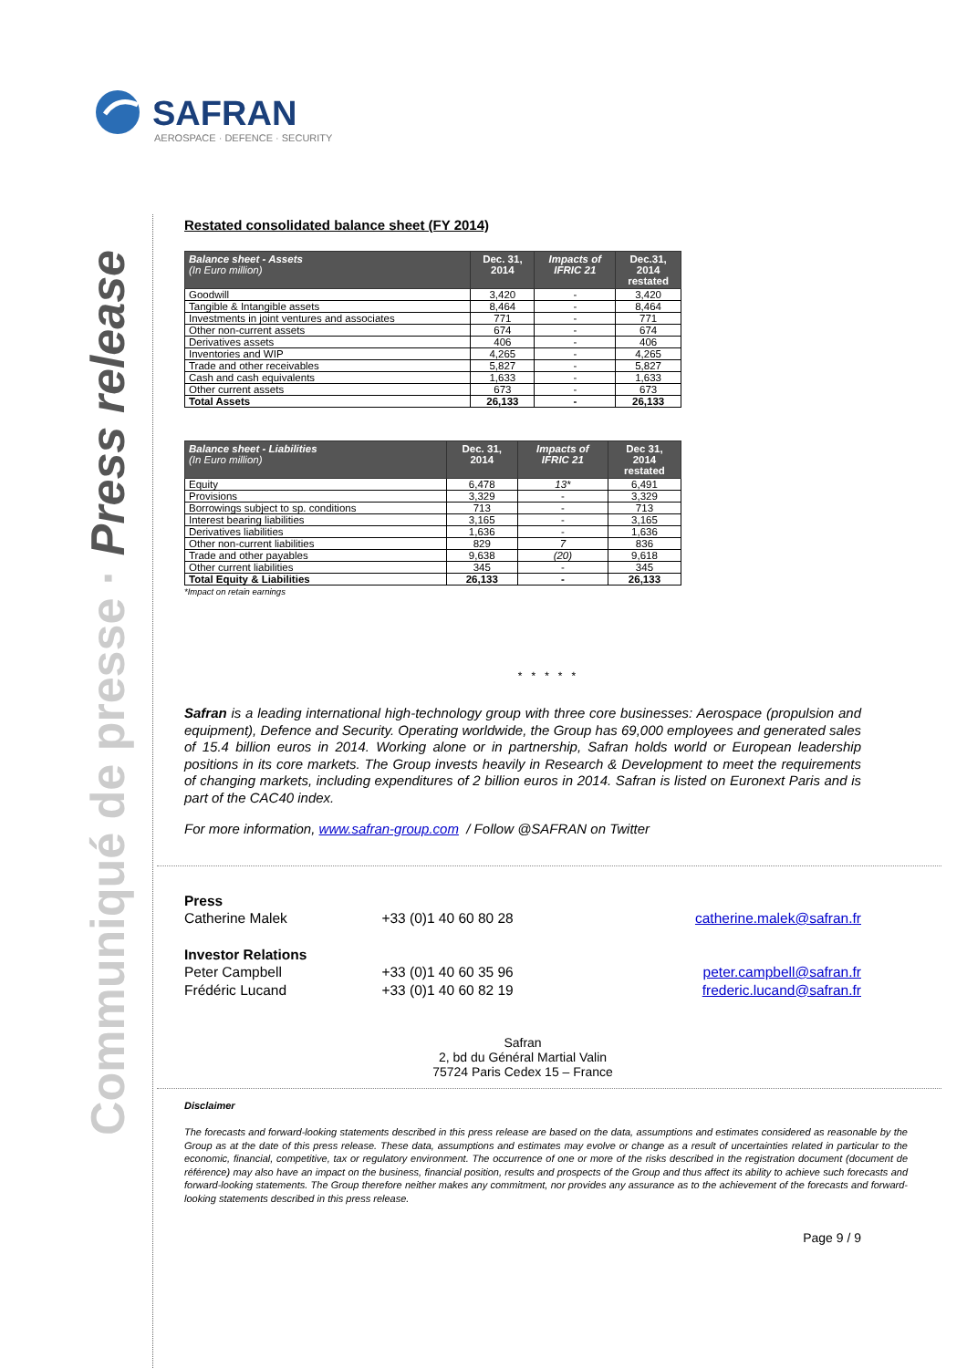SAFRAN
AEROSPACE · DEFENCE · SECURITY
Communiqué de presse · Press release
Restated consolidated balance sheet (FY 2014)
| Balance sheet - Assets (In Euro million) | Dec. 31, 2014 | Impacts of IFRIC 21 | Dec.31, 2014 restated |
| --- | --- | --- | --- |
| Goodwill | 3,420 | - | 3,420 |
| Tangible & Intangible assets | 8,464 | - | 8,464 |
| Investments in joint ventures and associates | 771 | - | 771 |
| Other non-current assets | 674 | - | 674 |
| Derivatives assets | 406 | - | 406 |
| Inventories and WIP | 4,265 | - | 4,265 |
| Trade and other receivables | 5,827 | - | 5,827 |
| Cash and cash equivalents | 1,633 | - | 1,633 |
| Other current assets | 673 | - | 673 |
| Total Assets | 26,133 | - | 26,133 |
| Balance sheet - Liabilities (In Euro million) | Dec. 31, 2014 | Impacts of IFRIC 21 | Dec 31, 2014 restated |
| --- | --- | --- | --- |
| Equity | 6,478 | 13* | 6,491 |
| Provisions | 3,329 | - | 3,329 |
| Borrowings subject to sp. conditions | 713 | - | 713 |
| Interest bearing liabilities | 3,165 | - | 3,165 |
| Derivatives liabilities | 1,636 | - | 1,636 |
| Other non-current liabilities | 829 | 7 | 836 |
| Trade and other payables | 9,638 | (20) | 9,618 |
| Other current liabilities | 345 | - | 345 |
| Total Equity & Liabilities | 26,133 | - | 26,133 |
*Impact on retain earnings
* * * * *
Safran is a leading international high-technology group with three core businesses: Aerospace (propulsion and equipment), Defence and Security. Operating worldwide, the Group has 69,000 employees and generated sales of 15.4 billion euros in 2014. Working alone or in partnership, Safran holds world or European leadership positions in its core markets. The Group invests heavily in Research & Development to meet the requirements of changing markets, including expenditures of 2 billion euros in 2014. Safran is listed on Euronext Paris and is part of the CAC40 index.
For more information, www.safran-group.com / Follow @SAFRAN on Twitter
| Press | | |
| Catherine Malek | +33 (0)1 40 60 80 28 | catherine.malek@safran.fr |
| Investor Relations | | |
| Peter Campbell | +33 (0)1 40 60 35 96 | peter.campbell@safran.fr |
| Frédéric Lucand | +33 (0)1 40 60 82 19 | frederic.lucand@safran.fr |
Safran
2, bd du Général Martial Valin
75724 Paris Cedex 15 – France
Disclaimer
The forecasts and forward-looking statements described in this press release are based on the data, assumptions and estimates considered as reasonable by the Group as at the date of this press release. These data, assumptions and estimates may evolve or change as a result of uncertainties related in particular to the economic, financial, competitive, tax or regulatory environment. The occurrence of one or more of the risks described in the registration document (document de référence) may also have an impact on the business, financial position, results and prospects of the Group and thus affect its ability to achieve such forecasts and forward-looking statements. The Group therefore neither makes any commitment, nor provides any assurance as to the achievement of the forecasts and forward-looking statements described in this press release.
Page 9 / 9